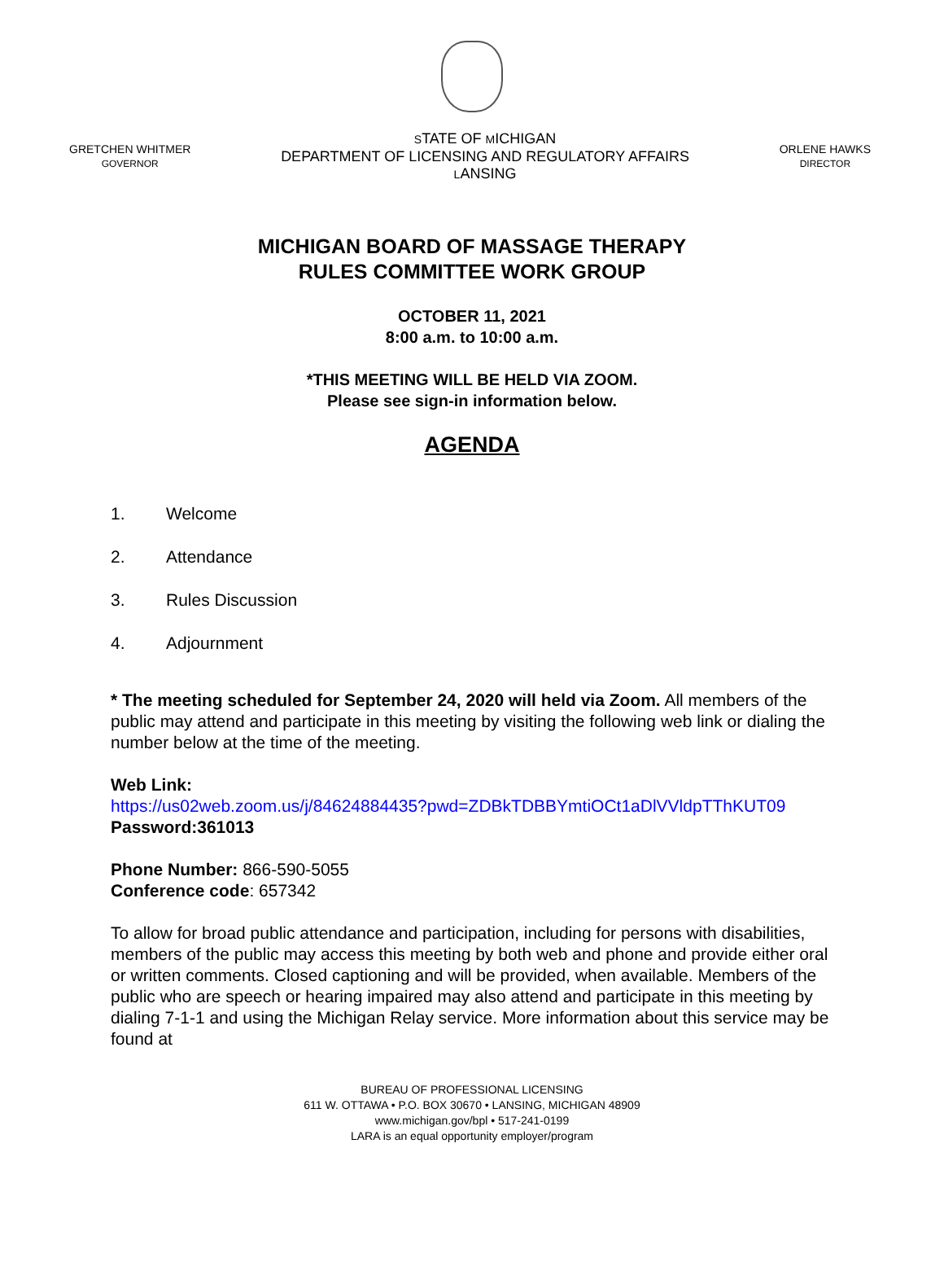GRETCHEN WHITMER
GOVERNOR
STATE OF MICHIGAN
DEPARTMENT OF LICENSING AND REGULATORY AFFAIRS
LANSING
ORLENE HAWKS
DIRECTOR
MICHIGAN BOARD OF MASSAGE THERAPY
RULES COMMITTEE WORK GROUP
OCTOBER 11, 2021
8:00 a.m. to 10:00 a.m.
*THIS MEETING WILL BE HELD VIA ZOOM.
Please see sign-in information below.
AGENDA
1. Welcome
2. Attendance
3. Rules Discussion
4. Adjournment
* The meeting scheduled for September 24, 2020 will held via Zoom. All members of the public may attend and participate in this meeting by visiting the following web link or dialing the number below at the time of the meeting.
Web Link:
https://us02web.zoom.us/j/84624884435?pwd=ZDBkTDBBYmtiOCt1aDlVVldpTThKUT09
Password:361013
Phone Number: 866-590-5055
Conference code: 657342
To allow for broad public attendance and participation, including for persons with disabilities, members of the public may access this meeting by both web and phone and provide either oral or written comments. Closed captioning and will be provided, when available. Members of the public who are speech or hearing impaired may also attend and participate in this meeting by dialing 7-1-1 and using the Michigan Relay service. More information about this service may be found at
BUREAU OF PROFESSIONAL LICENSING
611 W. OTTAWA • P.O. BOX 30670 • LANSING, MICHIGAN 48909
www.michigan.gov/bpl • 517-241-0199
LARA is an equal opportunity employer/program